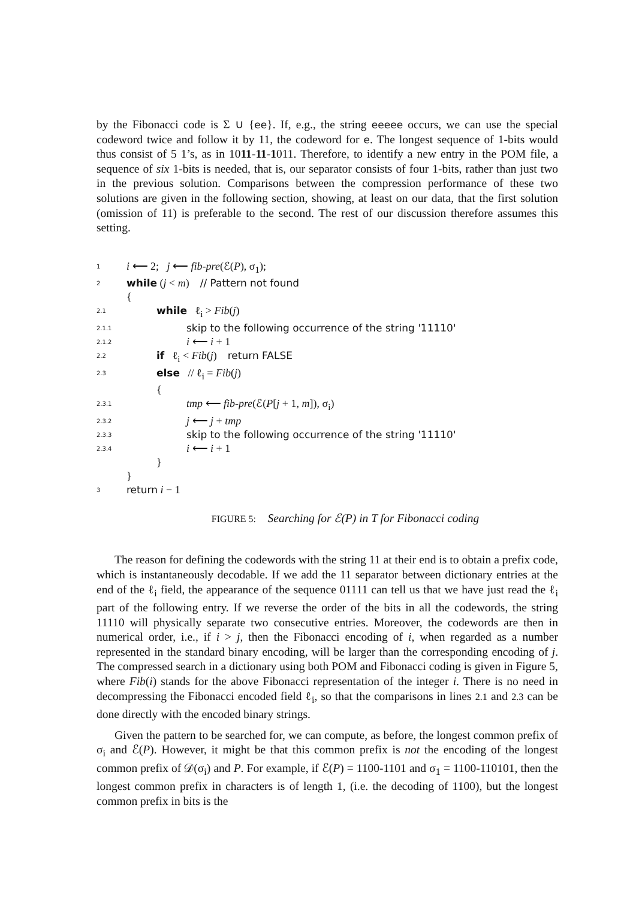by the Fibonacci code is Σ ∪ {ee}. If, e.g., the string eeeee occurs, we can use the special codeword twice and follow it by 11, the codeword for e. The longest sequence of 1-bits would thus consist of 5 1’s, as in 1011-11-1011. Therefore, to identify a new entry in the POM file, a sequence of six 1-bits is needed, that is, our separator consists of four 1-bits, rather than just two in the previous solution. Comparisons between the compression performance of these two solutions are given in the following section, showing, at least on our data, that the first solution (omission of 11) is preferable to the second. The rest of our discussion therefore assumes this setting.
1 i ⟵ 2; j ⟵ fib-pre(ℰ(P), σ<sub>1</sub>);
2 while (j < m) // Pattern not found
{
2.1 while ℓ<sub>i</sub> > Fib(j)
2.1.1 skip to the following occurrence of the string '11110'
2.1.2 i ⟵ i + 1
2.2 if ℓ<sub>i</sub> < Fib(j) return FALSE
2.3 else // ℓ<sub>i</sub> = Fib(j)
{
2.3.1 tmp ⟵ fib-pre(ℰ(P[j + 1, m]), σ<sub>i</sub>)
2.3.2 j ⟵ j + tmp
2.3.3 skip to the following occurrence of the string '11110'
2.3.4 i ⟵ i + 1
}
}
3 return i − 1
FIGURE 5: Searching for ℰ(P) in T for Fibonacci coding
The reason for defining the codewords with the string 11 at their end is to obtain a prefix code, which is instantaneously decodable. If we add the 11 separator between dictionary entries at the end of the ℓ<sub>i</sub> field, the appearance of the sequence 01111 can tell us that we have just read the ℓ<sub>i</sub> part of the following entry. If we reverse the order of the bits in all the codewords, the string 11110 will physically separate two consecutive entries. Moreover, the codewords are then in numerical order, i.e., if i > j, then the Fibonacci encoding of i, when regarded as a number represented in the standard binary encoding, will be larger than the corresponding encoding of j. The compressed search in a dictionary using both POM and Fibonacci coding is given in Figure 5, where Fib(i) stands for the above Fibonacci representation of the integer i. There is no need in decompressing the Fibonacci encoded field ℓ<sub>i</sub>, so that the comparisons in lines 2.1 and 2.3 can be done directly with the encoded binary strings.
Given the pattern to be searched for, we can compute, as before, the longest common prefix of σ<sub>i</sub> and ℰ(P). However, it might be that this common prefix is not the encoding of the longest common prefix of 𝒟(σ<sub>i</sub>) and P. For example, if ℰ(P) = 1100-1101 and σ<sub>1</sub> = 1100-110101, then the longest common prefix in characters is of length 1, (i.e. the decoding of 1100), but the longest common prefix in bits is the